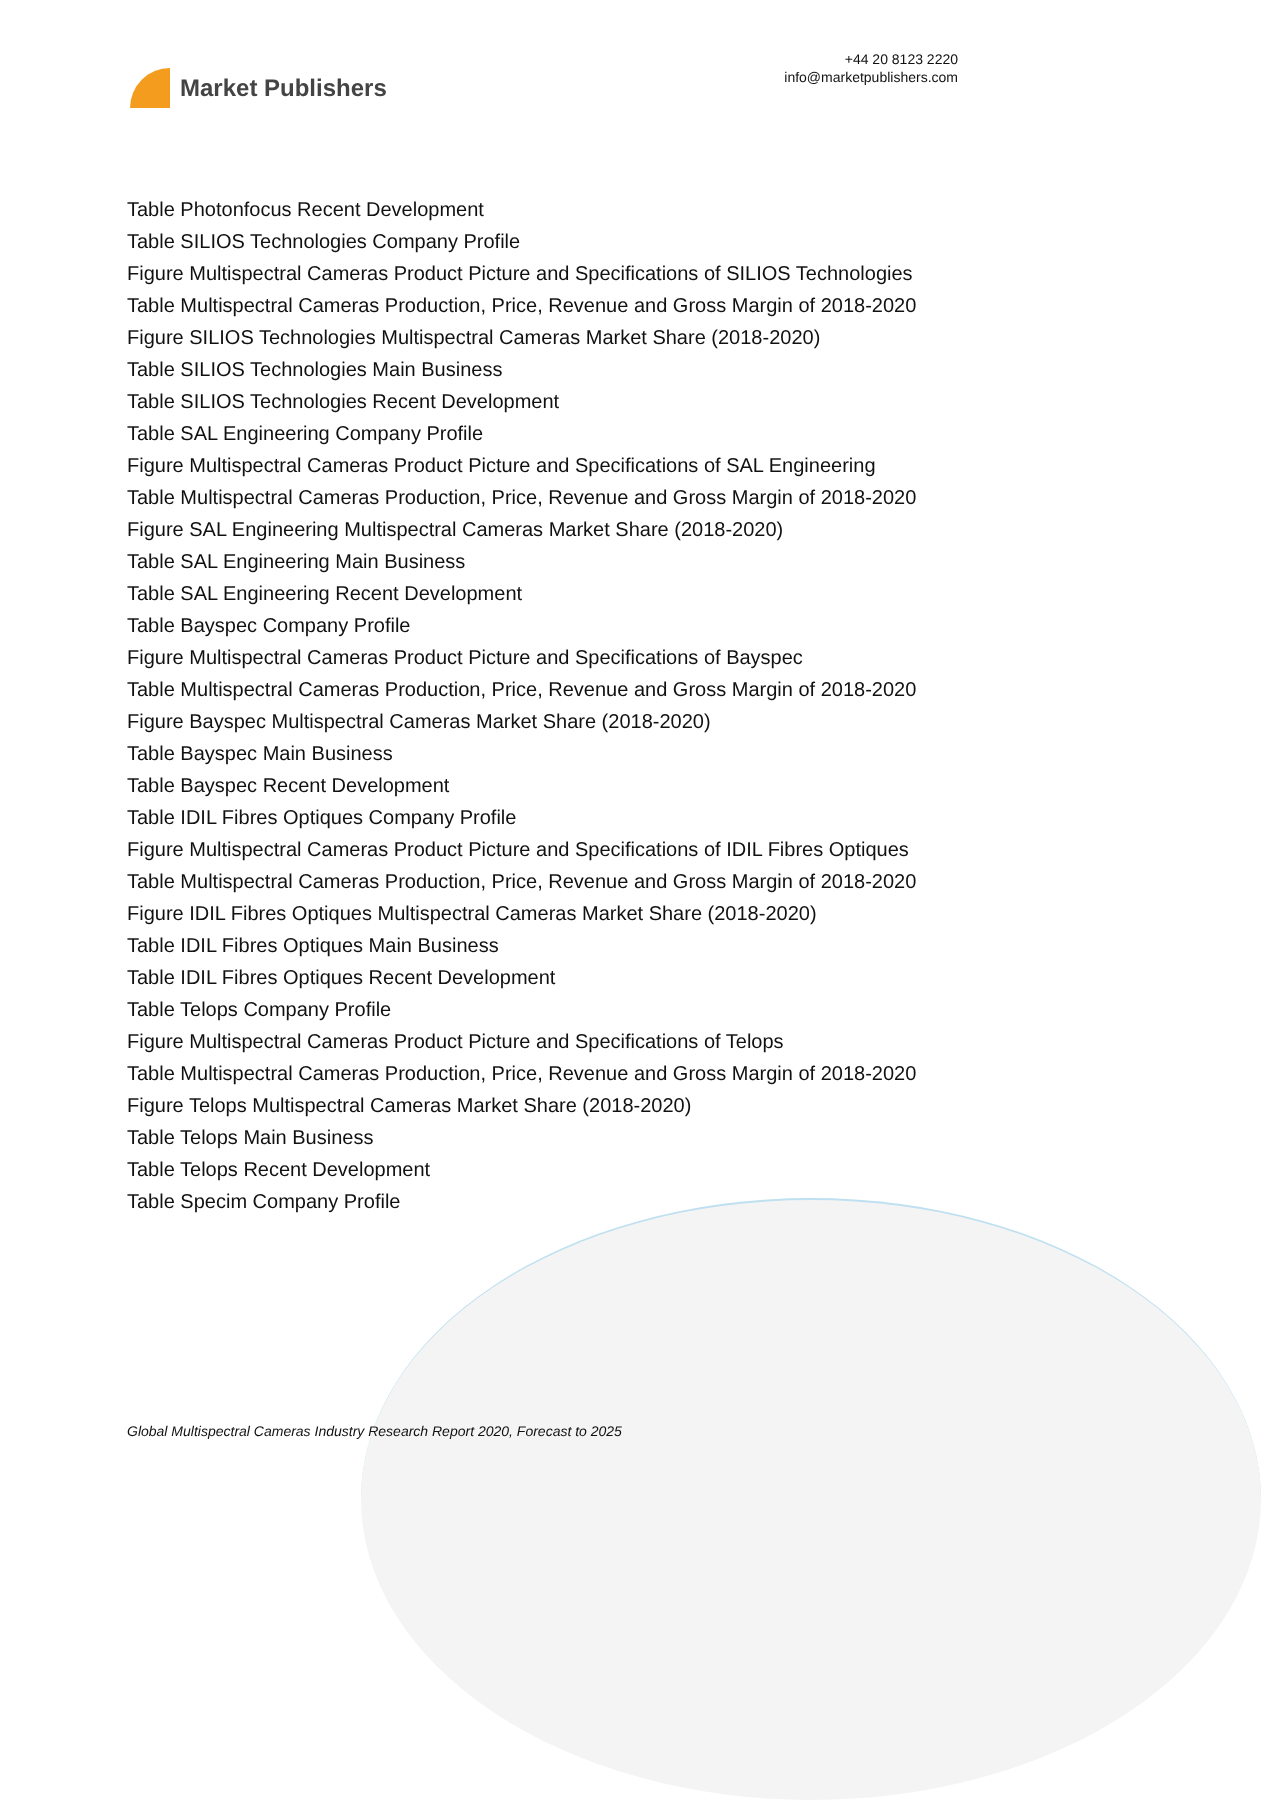Market Publishers
+44 20 8123 2220
info@marketpublishers.com
Table Photonfocus Recent Development
Table SILIOS Technologies Company Profile
Figure Multispectral Cameras Product Picture and Specifications of SILIOS Technologies
Table Multispectral Cameras Production, Price, Revenue and Gross Margin of 2018-2020
Figure SILIOS Technologies Multispectral Cameras Market Share (2018-2020)
Table SILIOS Technologies Main Business
Table SILIOS Technologies Recent Development
Table SAL Engineering Company Profile
Figure Multispectral Cameras Product Picture and Specifications of SAL Engineering
Table Multispectral Cameras Production, Price, Revenue and Gross Margin of 2018-2020
Figure SAL Engineering Multispectral Cameras Market Share (2018-2020)
Table SAL Engineering Main Business
Table SAL Engineering Recent Development
Table Bayspec Company Profile
Figure Multispectral Cameras Product Picture and Specifications of Bayspec
Table Multispectral Cameras Production, Price, Revenue and Gross Margin of 2018-2020
Figure Bayspec Multispectral Cameras Market Share (2018-2020)
Table Bayspec Main Business
Table Bayspec Recent Development
Table IDIL Fibres Optiques Company Profile
Figure Multispectral Cameras Product Picture and Specifications of IDIL Fibres Optiques
Table Multispectral Cameras Production, Price, Revenue and Gross Margin of 2018-2020
Figure IDIL Fibres Optiques Multispectral Cameras Market Share (2018-2020)
Table IDIL Fibres Optiques Main Business
Table IDIL Fibres Optiques Recent Development
Table Telops Company Profile
Figure Multispectral Cameras Product Picture and Specifications of Telops
Table Multispectral Cameras Production, Price, Revenue and Gross Margin of 2018-2020
Figure Telops Multispectral Cameras Market Share (2018-2020)
Table Telops Main Business
Table Telops Recent Development
Table Specim Company Profile
Global Multispectral Cameras Industry Research Report 2020, Forecast to 2025